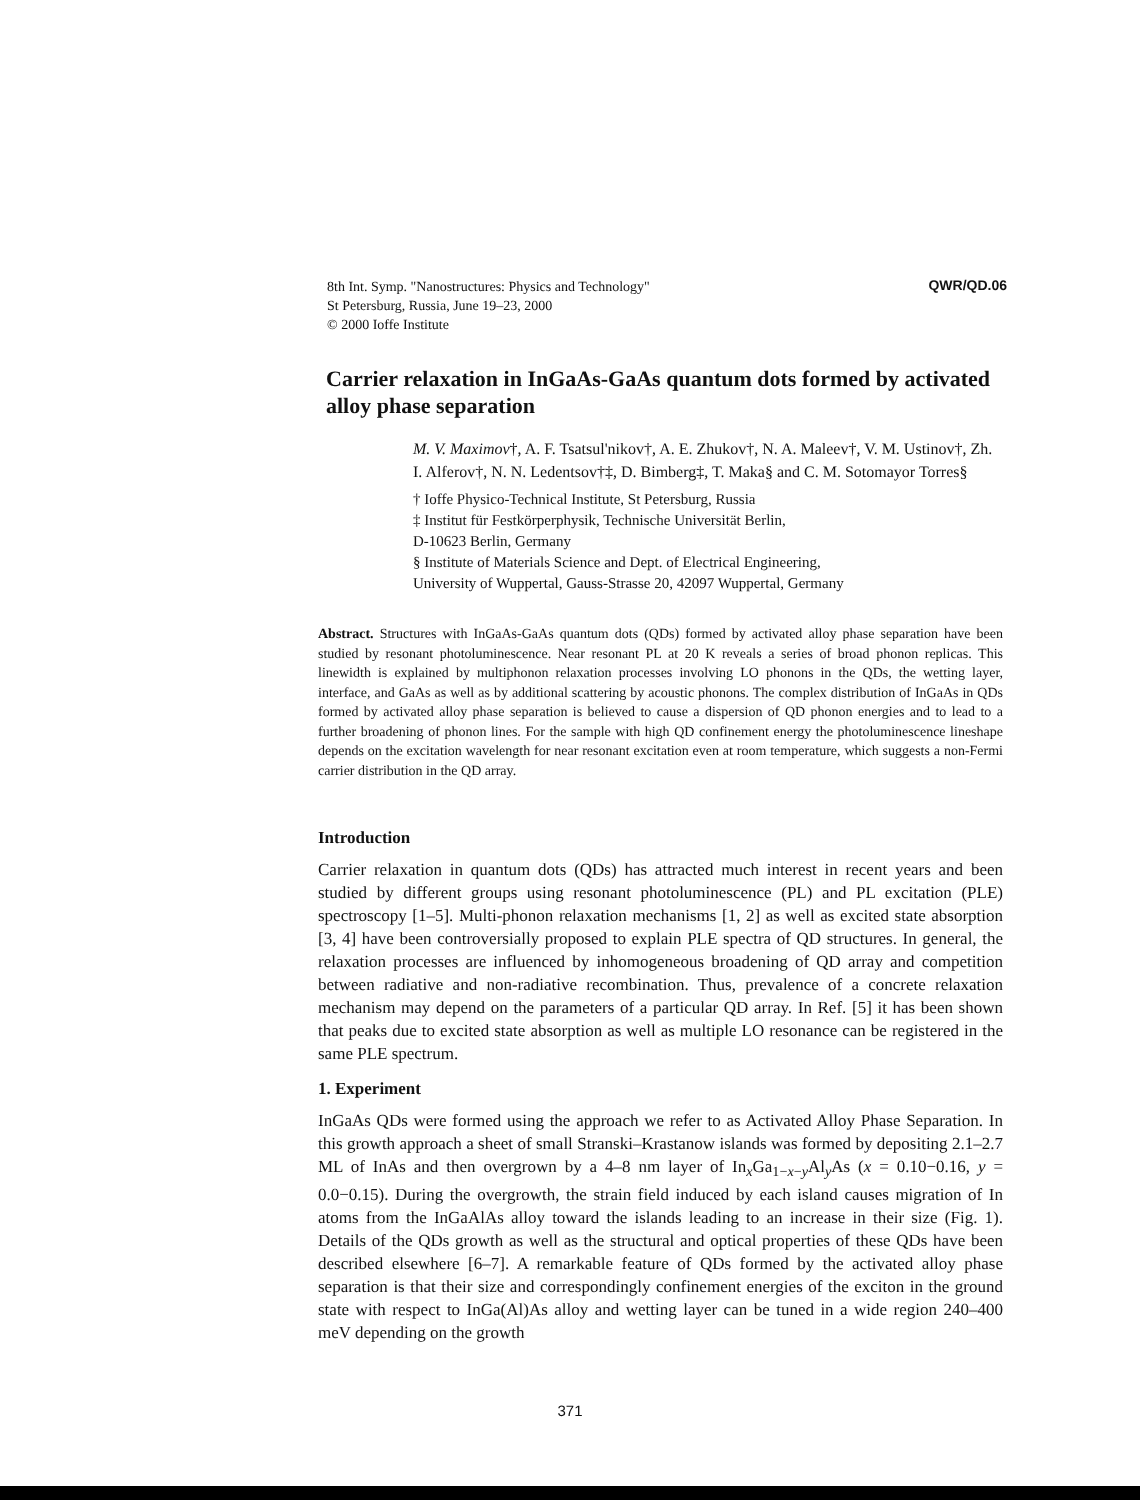8th Int. Symp. "Nanostructures: Physics and Technology"
St Petersburg, Russia, June 19–23, 2000
© 2000 Ioffe Institute
QWR/QD.06
Carrier relaxation in InGaAs-GaAs quantum dots formed by activated alloy phase separation
M. V. Maximov†, A. F. Tsatsul'nikov†, A. E. Zhukov†, N. A. Maleev†, V. M. Ustinov†, Zh. I. Alferov†, N. N. Ledentsov†‡, D. Bimberg‡, T. Maka§ and C. M. Sotomayor Torres§
† Ioffe Physico-Technical Institute, St Petersburg, Russia
‡ Institut für Festkörperphysik, Technische Universität Berlin,
D-10623 Berlin, Germany
§ Institute of Materials Science and Dept. of Electrical Engineering,
University of Wuppertal, Gauss-Strasse 20, 42097 Wuppertal, Germany
Abstract. Structures with InGaAs-GaAs quantum dots (QDs) formed by activated alloy phase separation have been studied by resonant photoluminescence. Near resonant PL at 20 K reveals a series of broad phonon replicas. This linewidth is explained by multiphonon relaxation processes involving LO phonons in the QDs, the wetting layer, interface, and GaAs as well as by additional scattering by acoustic phonons. The complex distribution of InGaAs in QDs formed by activated alloy phase separation is believed to cause a dispersion of QD phonon energies and to lead to a further broadening of phonon lines. For the sample with high QD confinement energy the photoluminescence lineshape depends on the excitation wavelength for near resonant excitation even at room temperature, which suggests a non-Fermi carrier distribution in the QD array.
Introduction
Carrier relaxation in quantum dots (QDs) has attracted much interest in recent years and been studied by different groups using resonant photoluminescence (PL) and PL excitation (PLE) spectroscopy [1–5]. Multi-phonon relaxation mechanisms [1, 2] as well as excited state absorption [3, 4] have been controversially proposed to explain PLE spectra of QD structures. In general, the relaxation processes are influenced by inhomogeneous broadening of QD array and competition between radiative and non-radiative recombination. Thus, prevalence of a concrete relaxation mechanism may depend on the parameters of a particular QD array. In Ref. [5] it has been shown that peaks due to excited state absorption as well as multiple LO resonance can be registered in the same PLE spectrum.
1. Experiment
InGaAs QDs were formed using the approach we refer to as Activated Alloy Phase Separation. In this growth approach a sheet of small Stranski–Krastanow islands was formed by depositing 2.1–2.7 ML of InAs and then overgrown by a 4–8 nm layer of In<sub>x</sub>Ga<sub>1−x−y</sub>Al<sub>y</sub>As (x = 0.10−0.16, y = 0.0−0.15). During the overgrowth, the strain field induced by each island causes migration of In atoms from the InGaAlAs alloy toward the islands leading to an increase in their size (Fig. 1). Details of the QDs growth as well as the structural and optical properties of these QDs have been described elsewhere [6–7]. A remarkable feature of QDs formed by the activated alloy phase separation is that their size and correspondingly confinement energies of the exciton in the ground state with respect to InGa(Al)As alloy and wetting layer can be tuned in a wide region 240–400 meV depending on the growth
371